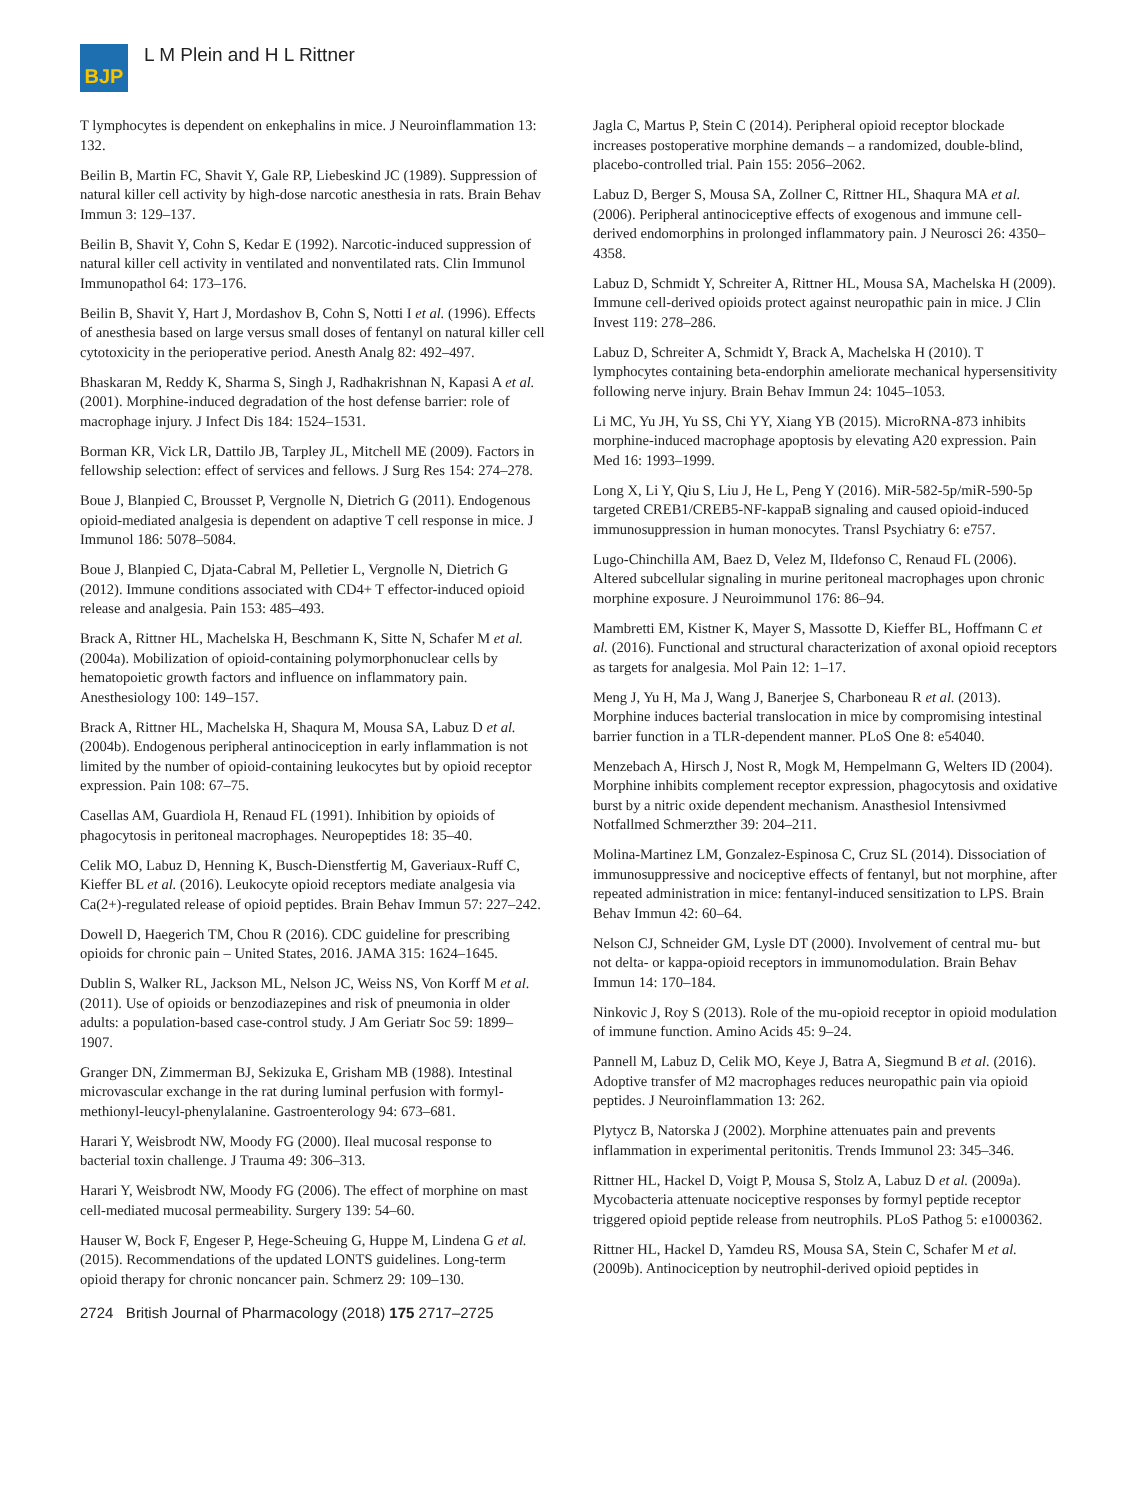BJP
L M Plein and H L Rittner
T lymphocytes is dependent on enkephalins in mice. J Neuroinflammation 13: 132.
Beilin B, Martin FC, Shavit Y, Gale RP, Liebeskind JC (1989). Suppression of natural killer cell activity by high-dose narcotic anesthesia in rats. Brain Behav Immun 3: 129–137.
Beilin B, Shavit Y, Cohn S, Kedar E (1992). Narcotic-induced suppression of natural killer cell activity in ventilated and nonventilated rats. Clin Immunol Immunopathol 64: 173–176.
Beilin B, Shavit Y, Hart J, Mordashov B, Cohn S, Notti I et al. (1996). Effects of anesthesia based on large versus small doses of fentanyl on natural killer cell cytotoxicity in the perioperative period. Anesth Analg 82: 492–497.
Bhaskaran M, Reddy K, Sharma S, Singh J, Radhakrishnan N, Kapasi A et al. (2001). Morphine-induced degradation of the host defense barrier: role of macrophage injury. J Infect Dis 184: 1524–1531.
Borman KR, Vick LR, Dattilo JB, Tarpley JL, Mitchell ME (2009). Factors in fellowship selection: effect of services and fellows. J Surg Res 154: 274–278.
Boue J, Blanpied C, Brousset P, Vergnolle N, Dietrich G (2011). Endogenous opioid-mediated analgesia is dependent on adaptive T cell response in mice. J Immunol 186: 5078–5084.
Boue J, Blanpied C, Djata-Cabral M, Pelletier L, Vergnolle N, Dietrich G (2012). Immune conditions associated with CD4+ T effector-induced opioid release and analgesia. Pain 153: 485–493.
Brack A, Rittner HL, Machelska H, Beschmann K, Sitte N, Schafer M et al. (2004a). Mobilization of opioid-containing polymorphonuclear cells by hematopoietic growth factors and influence on inflammatory pain. Anesthesiology 100: 149–157.
Brack A, Rittner HL, Machelska H, Shaqura M, Mousa SA, Labuz D et al. (2004b). Endogenous peripheral antinociception in early inflammation is not limited by the number of opioid-containing leukocytes but by opioid receptor expression. Pain 108: 67–75.
Casellas AM, Guardiola H, Renaud FL (1991). Inhibition by opioids of phagocytosis in peritoneal macrophages. Neuropeptides 18: 35–40.
Celik MO, Labuz D, Henning K, Busch-Dienstfertig M, Gaveriaux-Ruff C, Kieffer BL et al. (2016). Leukocyte opioid receptors mediate analgesia via Ca(2+)-regulated release of opioid peptides. Brain Behav Immun 57: 227–242.
Dowell D, Haegerich TM, Chou R (2016). CDC guideline for prescribing opioids for chronic pain – United States, 2016. JAMA 315: 1624–1645.
Dublin S, Walker RL, Jackson ML, Nelson JC, Weiss NS, Von Korff M et al. (2011). Use of opioids or benzodiazepines and risk of pneumonia in older adults: a population-based case-control study. J Am Geriatr Soc 59: 1899–1907.
Granger DN, Zimmerman BJ, Sekizuka E, Grisham MB (1988). Intestinal microvascular exchange in the rat during luminal perfusion with formyl-methionyl-leucyl-phenylalanine. Gastroenterology 94: 673–681.
Harari Y, Weisbrodt NW, Moody FG (2000). Ileal mucosal response to bacterial toxin challenge. J Trauma 49: 306–313.
Harari Y, Weisbrodt NW, Moody FG (2006). The effect of morphine on mast cell-mediated mucosal permeability. Surgery 139: 54–60.
Hauser W, Bock F, Engeser P, Hege-Scheuing G, Huppe M, Lindena G et al. (2015). Recommendations of the updated LONTS guidelines. Long-term opioid therapy for chronic noncancer pain. Schmerz 29: 109–130.
Jagla C, Martus P, Stein C (2014). Peripheral opioid receptor blockade increases postoperative morphine demands – a randomized, double-blind, placebo-controlled trial. Pain 155: 2056–2062.
Labuz D, Berger S, Mousa SA, Zollner C, Rittner HL, Shaqura MA et al. (2006). Peripheral antinociceptive effects of exogenous and immune cell-derived endomorphins in prolonged inflammatory pain. J Neurosci 26: 4350–4358.
Labuz D, Schmidt Y, Schreiter A, Rittner HL, Mousa SA, Machelska H (2009). Immune cell-derived opioids protect against neuropathic pain in mice. J Clin Invest 119: 278–286.
Labuz D, Schreiter A, Schmidt Y, Brack A, Machelska H (2010). T lymphocytes containing beta-endorphin ameliorate mechanical hypersensitivity following nerve injury. Brain Behav Immun 24: 1045–1053.
Li MC, Yu JH, Yu SS, Chi YY, Xiang YB (2015). MicroRNA-873 inhibits morphine-induced macrophage apoptosis by elevating A20 expression. Pain Med 16: 1993–1999.
Long X, Li Y, Qiu S, Liu J, He L, Peng Y (2016). MiR-582-5p/miR-590-5p targeted CREB1/CREB5-NF-kappaB signaling and caused opioid-induced immunosuppression in human monocytes. Transl Psychiatry 6: e757.
Lugo-Chinchilla AM, Baez D, Velez M, Ildefonso C, Renaud FL (2006). Altered subcellular signaling in murine peritoneal macrophages upon chronic morphine exposure. J Neuroimmunol 176: 86–94.
Mambretti EM, Kistner K, Mayer S, Massotte D, Kieffer BL, Hoffmann C et al. (2016). Functional and structural characterization of axonal opioid receptors as targets for analgesia. Mol Pain 12: 1–17.
Meng J, Yu H, Ma J, Wang J, Banerjee S, Charboneau R et al. (2013). Morphine induces bacterial translocation in mice by compromising intestinal barrier function in a TLR-dependent manner. PLoS One 8: e54040.
Menzebach A, Hirsch J, Nost R, Mogk M, Hempelmann G, Welters ID (2004). Morphine inhibits complement receptor expression, phagocytosis and oxidative burst by a nitric oxide dependent mechanism. Anasthesiol Intensivmed Notfallmed Schmerzther 39: 204–211.
Molina-Martinez LM, Gonzalez-Espinosa C, Cruz SL (2014). Dissociation of immunosuppressive and nociceptive effects of fentanyl, but not morphine, after repeated administration in mice: fentanyl-induced sensitization to LPS. Brain Behav Immun 42: 60–64.
Nelson CJ, Schneider GM, Lysle DT (2000). Involvement of central mu- but not delta- or kappa-opioid receptors in immunomodulation. Brain Behav Immun 14: 170–184.
Ninkovic J, Roy S (2013). Role of the mu-opioid receptor in opioid modulation of immune function. Amino Acids 45: 9–24.
Pannell M, Labuz D, Celik MO, Keye J, Batra A, Siegmund B et al. (2016). Adoptive transfer of M2 macrophages reduces neuropathic pain via opioid peptides. J Neuroinflammation 13: 262.
Plytycz B, Natorska J (2002). Morphine attenuates pain and prevents inflammation in experimental peritonitis. Trends Immunol 23: 345–346.
Rittner HL, Hackel D, Voigt P, Mousa S, Stolz A, Labuz D et al. (2009a). Mycobacteria attenuate nociceptive responses by formyl peptide receptor triggered opioid peptide release from neutrophils. PLoS Pathog 5: e1000362.
Rittner HL, Hackel D, Yamdeu RS, Mousa SA, Stein C, Schafer M et al. (2009b). Antinociception by neutrophil-derived opioid peptides in
2724 British Journal of Pharmacology (2018) 175 2717–2725